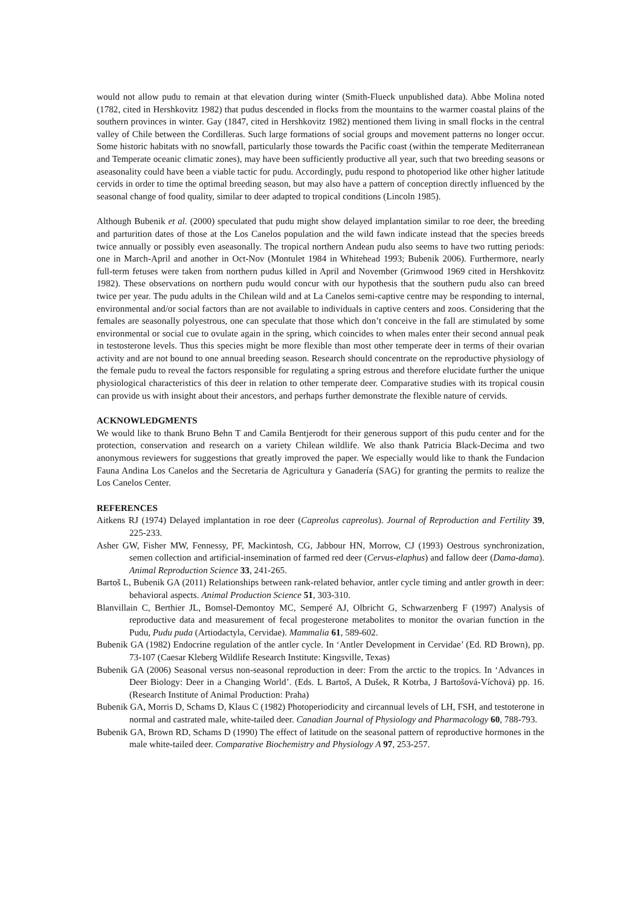would not allow pudu to remain at that elevation during winter (Smith-Flueck unpublished data). Abbe Molina noted (1782, cited in Hershkovitz 1982) that pudus descended in flocks from the mountains to the warmer coastal plains of the southern provinces in winter. Gay (1847, cited in Hershkovitz 1982) mentioned them living in small flocks in the central valley of Chile between the Cordilleras. Such large formations of social groups and movement patterns no longer occur. Some historic habitats with no snowfall, particularly those towards the Pacific coast (within the temperate Mediterranean and Temperate oceanic climatic zones), may have been sufficiently productive all year, such that two breeding seasons or aseasonality could have been a viable tactic for pudu. Accordingly, pudu respond to photoperiod like other higher latitude cervids in order to time the optimal breeding season, but may also have a pattern of conception directly influenced by the seasonal change of food quality, similar to deer adapted to tropical conditions (Lincoln 1985).
Although Bubenik et al. (2000) speculated that pudu might show delayed implantation similar to roe deer, the breeding and parturition dates of those at the Los Canelos population and the wild fawn indicate instead that the species breeds twice annually or possibly even aseasonally. The tropical northern Andean pudu also seems to have two rutting periods: one in March-April and another in Oct-Nov (Montulet 1984 in Whitehead 1993; Bubenik 2006). Furthermore, nearly full-term fetuses were taken from northern pudus killed in April and November (Grimwood 1969 cited in Hershkovitz 1982). These observations on northern pudu would concur with our hypothesis that the southern pudu also can breed twice per year. The pudu adults in the Chilean wild and at La Canelos semi-captive centre may be responding to internal, environmental and/or social factors than are not available to individuals in captive centers and zoos. Considering that the females are seasonally polyestrous, one can speculate that those which don’t conceive in the fall are stimulated by some environmental or social cue to ovulate again in the spring, which coincides to when males enter their second annual peak in testosterone levels. Thus this species might be more flexible than most other temperate deer in terms of their ovarian activity and are not bound to one annual breeding season. Research should concentrate on the reproductive physiology of the female pudu to reveal the factors responsible for regulating a spring estrous and therefore elucidate further the unique physiological characteristics of this deer in relation to other temperate deer. Comparative studies with its tropical cousin can provide us with insight about their ancestors, and perhaps further demonstrate the flexible nature of cervids.
ACKNOWLEDGMENTS
We would like to thank Bruno Behn T and Camila Bentjerodt for their generous support of this pudu center and for the protection, conservation and research on a variety Chilean wildlife. We also thank Patricia Black-Decima and two anonymous reviewers for suggestions that greatly improved the paper. We especially would like to thank the Fundacion Fauna Andina Los Canelos and the Secretaria de Agricultura y Ganadería (SAG) for granting the permits to realize the Los Canelos Center.
REFERENCES
Aitkens RJ (1974) Delayed implantation in roe deer (Capreolus capreolus). Journal of Reproduction and Fertility 39, 225-233.
Asher GW, Fisher MW, Fennessy, PF, Mackintosh, CG, Jabbour HN, Morrow, CJ (1993) Oestrous synchronization, semen collection and artificial-insemination of farmed red deer (Cervus-elaphus) and fallow deer (Dama-dama). Animal Reproduction Science 33, 241-265.
Bartoš L, Bubenik GA (2011) Relationships between rank-related behavior, antler cycle timing and antler growth in deer: behavioral aspects. Animal Production Science 51, 303-310.
Blanvillain C, Berthier JL, Bomsel-Demontoy MC, Semperé AJ, Olbricht G, Schwarzenberg F (1997) Analysis of reproductive data and measurement of fecal progesterone metabolites to monitor the ovarian function in the Pudu, Pudu puda (Artiodactyla, Cervidae). Mammalia 61, 589-602.
Bubenik GA (1982) Endocrine regulation of the antler cycle. In ‘Antler Development in Cervidae’ (Ed. RD Brown), pp. 73-107 (Caesar Kleberg Wildlife Research Institute: Kingsville, Texas)
Bubenik GA (2006) Seasonal versus non-seasonal reproduction in deer: From the arctic to the tropics. In ‘Advances in Deer Biology: Deer in a Changing World’. (Eds. L Bartoš, A Dušek, R Kotrba, J Bartošová-Víchová) pp. 16. (Research Institute of Animal Production: Praha)
Bubenik GA, Morris D, Schams D, Klaus C (1982) Photoperiodicity and circannual levels of LH, FSH, and testoterone in normal and castrated male, white-tailed deer. Canadian Journal of Physiology and Pharmacology 60, 788-793.
Bubenik GA, Brown RD, Schams D (1990) The effect of latitude on the seasonal pattern of reproductive hormones in the male white-tailed deer. Comparative Biochemistry and Physiology A 97, 253-257.